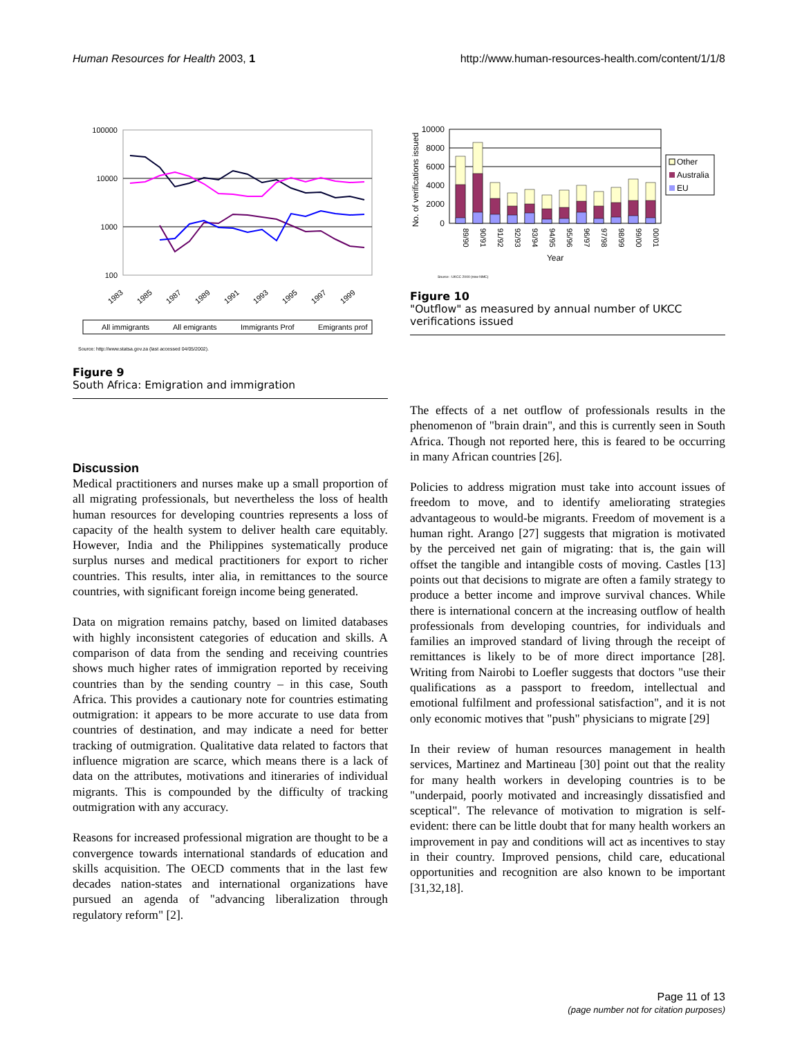Human Resources for Health 2003, 1 http://www.human-resources-health.com/content/1/1/8
100000
10000
1000
100
1983
1985
1987
1989
1991
1993
1995
1997
1999
All immigrants
All emigrants
Immigrants Prof
Emigrants prof
Source: http://www.statsa.gov.za (last accessed 04/05/2002).
Figure 9
South Africa: Emigration and immigration
Discussion
Medical practitioners and nurses make up a small proportion of all migrating professionals, but nevertheless the loss of health human resources for developing countries represents a loss of capacity of the health system to deliver health care equitably. However, India and the Philippines systematically produce surplus nurses and medical practitioners for export to richer countries. This results, inter alia, in remittances to the source countries, with significant foreign income being generated.
Data on migration remains patchy, based on limited databases with highly inconsistent categories of education and skills. A comparison of data from the sending and receiving countries shows much higher rates of immigration reported by receiving countries than by the sending country – in this case, South Africa. This provides a cautionary note for countries estimating outmigration: it appears to be more accurate to use data from countries of destination, and may indicate a need for better tracking of outmigration. Qualitative data related to factors that influence migration are scarce, which means there is a lack of data on the attributes, motivations and itineraries of individual migrants. This is compounded by the difficulty of tracking outmigration with any accuracy.
Reasons for increased professional migration are thought to be a convergence towards international standards of education and skills acquisition. The OECD comments that in the last few decades nation-states and international organizations have pursued an agenda of "advancing liberalization through regulatory reform" [2].
No. of verifications issued
10000
8000
6000
4000
2000
0
89/90
90/91
91/92
92/93
93/94
94/95
95/96
96/97
97/98
98/99
99/00
00/01
Year
Other
Australia
EU
Source : UKCC 2000 (now NMC)
Figure 10
"Outflow" as measured by annual number of UKCC verifications issued
The effects of a net outflow of professionals results in the phenomenon of "brain drain", and this is currently seen in South Africa. Though not reported here, this is feared to be occurring in many African countries [26].
Policies to address migration must take into account issues of freedom to move, and to identify ameliorating strategies advantageous to would-be migrants. Freedom of movement is a human right. Arango [27] suggests that migration is motivated by the perceived net gain of migrating: that is, the gain will offset the tangible and intangible costs of moving. Castles [13] points out that decisions to migrate are often a family strategy to produce a better income and improve survival chances. While there is international concern at the increasing outflow of health professionals from developing countries, for individuals and families an improved standard of living through the receipt of remittances is likely to be of more direct importance [28]. Writing from Nairobi to Loefler suggests that doctors "use their qualifications as a passport to freedom, intellectual and emotional fulfilment and professional satisfaction", and it is not only economic motives that "push" physicians to migrate [29]
In their review of human resources management in health services, Martinez and Martineau [30] point out that the reality for many health workers in developing countries is to be "underpaid, poorly motivated and increasingly dissatisfied and sceptical". The relevance of motivation to migration is self-evident: there can be little doubt that for many health workers an improvement in pay and conditions will act as incentives to stay in their country. Improved pensions, child care, educational opportunities and recognition are also known to be important [31,32,18].
Page 11 of 13
(page number not for citation purposes)